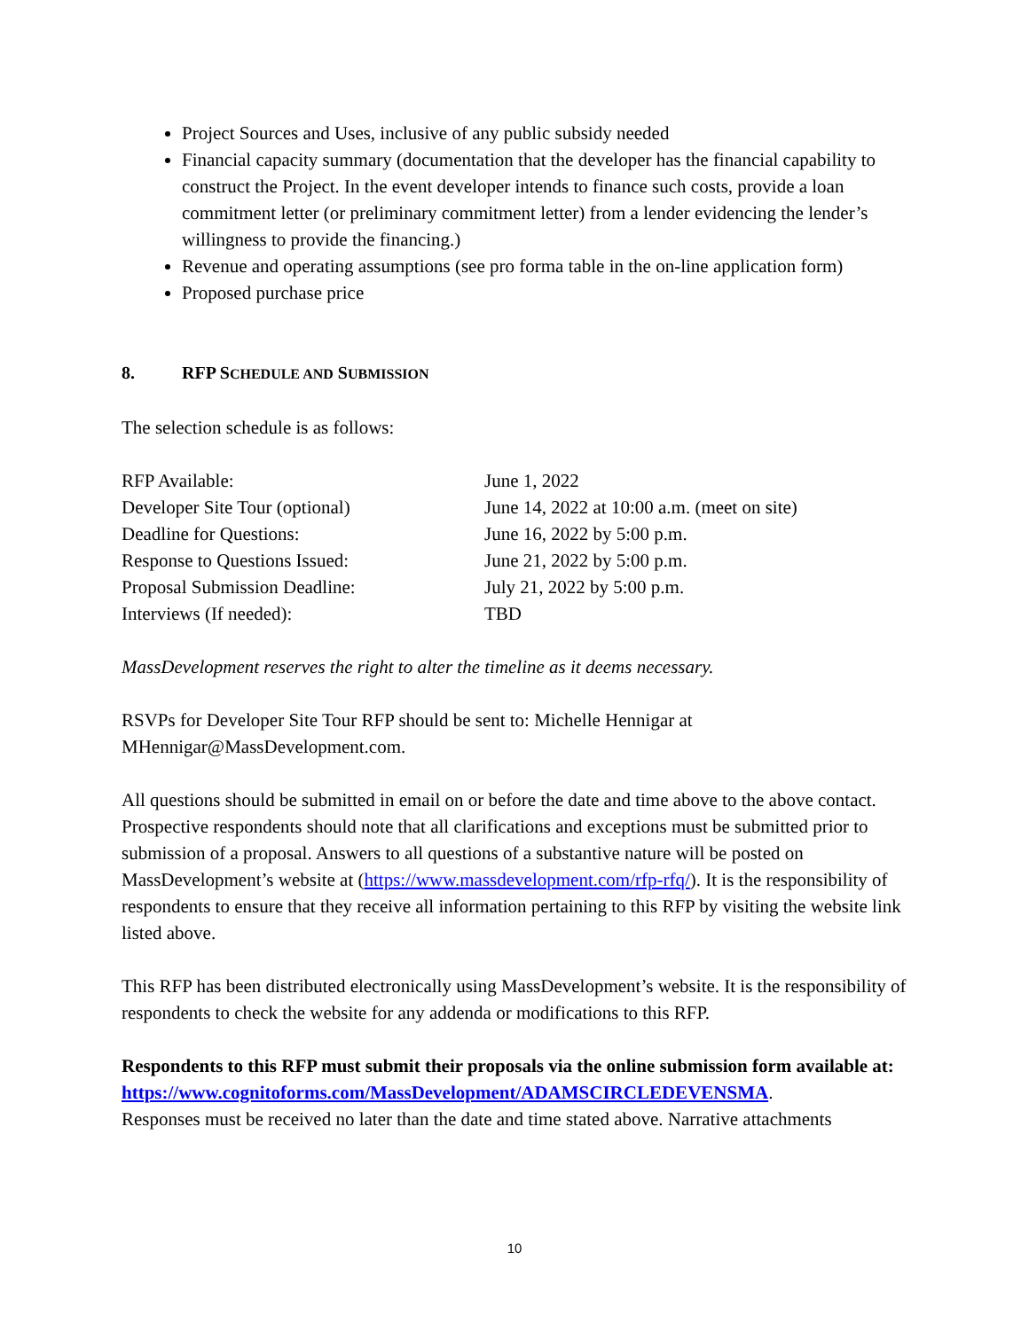Project Sources and Uses, inclusive of any public subsidy needed
Financial capacity summary (documentation that the developer has the financial capability to construct the Project. In the event developer intends to finance such costs, provide a loan commitment letter (or preliminary commitment letter) from a lender evidencing the lender’s willingness to provide the financing.)
Revenue and operating assumptions (see pro forma table in the on-line application form)
Proposed purchase price
8. RFP SCHEDULE AND SUBMISSION
The selection schedule is as follows:
| RFP Available: | June 1, 2022 |
| Developer Site Tour (optional) | June 14, 2022 at 10:00 a.m. (meet on site) |
| Deadline for Questions: | June 16, 2022 by 5:00 p.m. |
| Response to Questions Issued: | June 21, 2022 by 5:00 p.m. |
| Proposal Submission Deadline: | July 21, 2022 by 5:00 p.m. |
| Interviews (If needed): | TBD |
MassDevelopment reserves the right to alter the timeline as it deems necessary.
RSVPs for Developer Site Tour RFP should be sent to: Michelle Hennigar at MHennigar@MassDevelopment.com.
All questions should be submitted in email on or before the date and time above to the above contact. Prospective respondents should note that all clarifications and exceptions must be submitted prior to submission of a proposal. Answers to all questions of a substantive nature will be posted on MassDevelopment’s website at (https://www.massdevelopment.com/rfp-rfq/). It is the responsibility of respondents to ensure that they receive all information pertaining to this RFP by visiting the website link listed above.
This RFP has been distributed electronically using MassDevelopment’s website. It is the responsibility of respondents to check the website for any addenda or modifications to this RFP.
Respondents to this RFP must submit their proposals via the online submission form available at:
https://www.cognitoforms.com/MassDevelopment/ADAMSCIRCLEDEVENSMA.
Responses must be received no later than the date and time stated above. Narrative attachments
10